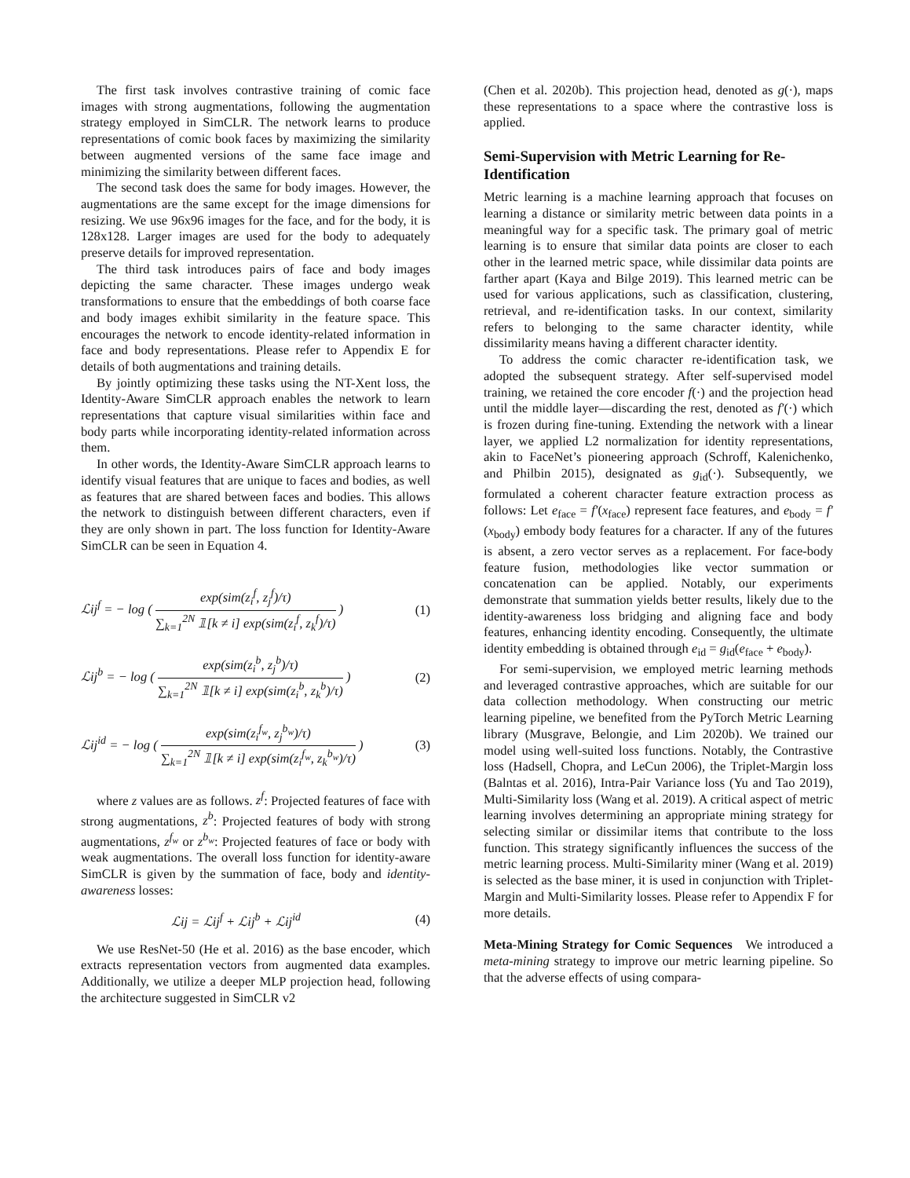The first task involves contrastive training of comic face images with strong augmentations, following the augmentation strategy employed in SimCLR. The network learns to produce representations of comic book faces by maximizing the similarity between augmented versions of the same face image and minimizing the similarity between different faces.
The second task does the same for body images. However, the augmentations are the same except for the image dimensions for resizing. We use 96x96 images for the face, and for the body, it is 128x128. Larger images are used for the body to adequately preserve details for improved representation.
The third task introduces pairs of face and body images depicting the same character. These images undergo weak transformations to ensure that the embeddings of both coarse face and body images exhibit similarity in the feature space. This encourages the network to encode identity-related information in face and body representations. Please refer to Appendix E for details of both augmentations and training details.
By jointly optimizing these tasks using the NT-Xent loss, the Identity-Aware SimCLR approach enables the network to learn representations that capture visual similarities within face and body parts while incorporating identity-related information across them.
In other words, the Identity-Aware SimCLR approach learns to identify visual features that are unique to faces and bodies, as well as features that are shared between faces and bodies. This allows the network to distinguish between different characters, even if they are only shown in part. The loss function for Identity-Aware SimCLR can be seen in Equation 4.
ℒij<sup>f</sup> = − log ( exp(sim(z<sub>i</sub><sup>f</sup>, z<sub>j</sub><sup>f</sup>)/τ) ∑<sub>k=1</sub><sup>2N</sup> 𝟙[k ≠ i] exp(sim(z<sub>i</sub><sup>f</sup>, z<sub>k</sub><sup>f</sup>)/τ) ) (1)
ℒij<sup>b</sup> = − log ( exp(sim(z<sub>i</sub><sup>b</sup>, z<sub>j</sub><sup>b</sup>)/τ) ∑<sub>k=1</sub><sup>2N</sup> 𝟙[k ≠ i] exp(sim(z<sub>i</sub><sup>b</sup>, z<sub>k</sub><sup>b</sup>)/τ) ) (2)
ℒij<sup>id</sup> = − log ( exp(sim(z<sub>i</sub><sup>f<sub>w</sub></sup>, z<sub>j</sub><sup>b<sub>w</sub></sup>)/τ) ∑<sub>k=1</sub><sup>2N</sup> 𝟙[k ≠ i] exp(sim(z<sub>i</sub><sup>f<sub>w</sub></sup>, z<sub>k</sub><sup>b<sub>w</sub></sup>)/τ) ) (3)
where z values are as follows. z<sup>f</sup>: Projected features of face with strong augmentations, z<sup>b</sup>: Projected features of body with strong augmentations, z<sup>f<sub>w</sub></sup> or z<sup>b<sub>w</sub></sup>: Projected features of face or body with weak augmentations. The overall loss function for identity-aware SimCLR is given by the summation of face, body and identity-awareness losses:
ℒij = ℒij<sup>f</sup> + ℒij<sup>b</sup> + ℒij<sup>id</sup> (4)
We use ResNet-50 (He et al. 2016) as the base encoder, which extracts representation vectors from augmented data examples. Additionally, we utilize a deeper MLP projection head, following the architecture suggested in SimCLR v2
(Chen et al. 2020b). This projection head, denoted as g(·), maps these representations to a space where the contrastive loss is applied.
Semi-Supervision with Metric Learning for Re-Identification
Metric learning is a machine learning approach that focuses on learning a distance or similarity metric between data points in a meaningful way for a specific task. The primary goal of metric learning is to ensure that similar data points are closer to each other in the learned metric space, while dissimilar data points are farther apart (Kaya and Bilge 2019). This learned metric can be used for various applications, such as classification, clustering, retrieval, and re-identification tasks. In our context, similarity refers to belonging to the same character identity, while dissimilarity means having a different character identity.
To address the comic character re-identification task, we adopted the subsequent strategy. After self-supervised model training, we retained the core encoder f(·) and the projection head until the middle layer—discarding the rest, denoted as f′(·) which is frozen during fine-tuning. Extending the network with a linear layer, we applied L2 normalization for identity representations, akin to FaceNet’s pioneering approach (Schroff, Kalenichenko, and Philbin 2015), designated as g<sub>id</sub>(·). Subsequently, we formulated a coherent character feature extraction process as follows: Let e<sub>face</sub> = f′(x<sub>face</sub>) represent face features, and e<sub>body</sub> = f′(x<sub>body</sub>) embody body features for a character. If any of the futures is absent, a zero vector serves as a replacement. For face-body feature fusion, methodologies like vector summation or concatenation can be applied. Notably, our experiments demonstrate that summation yields better results, likely due to the identity-awareness loss bridging and aligning face and body features, enhancing identity encoding. Consequently, the ultimate identity embedding is obtained through e<sub>id</sub> = g<sub>id</sub>(e<sub>face</sub> + e<sub>body</sub>).
For semi-supervision, we employed metric learning methods and leveraged contrastive approaches, which are suitable for our data collection methodology. When constructing our metric learning pipeline, we benefited from the PyTorch Metric Learning library (Musgrave, Belongie, and Lim 2020b). We trained our model using well-suited loss functions. Notably, the Contrastive loss (Hadsell, Chopra, and LeCun 2006), the Triplet-Margin loss (Balntas et al. 2016), Intra-Pair Variance loss (Yu and Tao 2019), Multi-Similarity loss (Wang et al. 2019). A critical aspect of metric learning involves determining an appropriate mining strategy for selecting similar or dissimilar items that contribute to the loss function. This strategy significantly influences the success of the metric learning process. Multi-Similarity miner (Wang et al. 2019) is selected as the base miner, it is used in conjunction with Triplet-Margin and Multi-Similarity losses. Please refer to Appendix F for more details.
Meta-Mining Strategy for Comic Sequences We introduced a meta-mining strategy to improve our metric learning pipeline. So that the adverse effects of using compara-